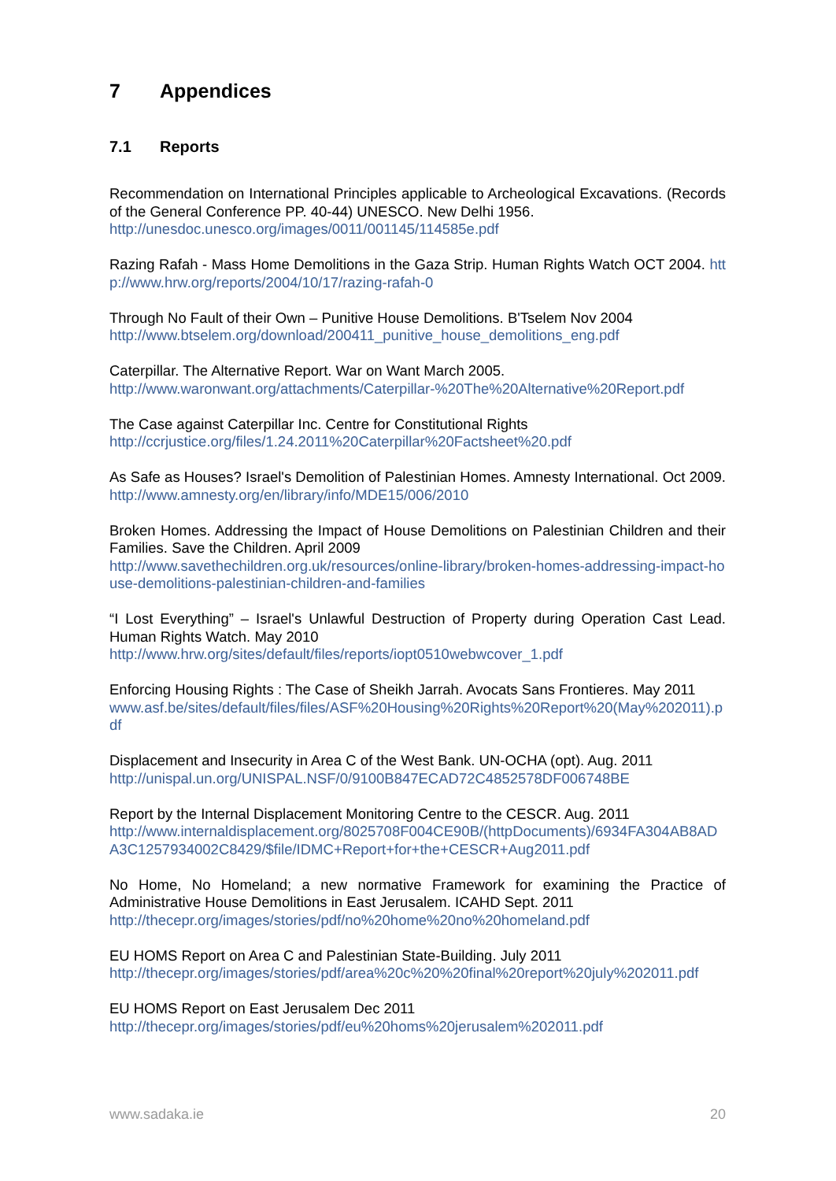7 Appendices
7.1 Reports
Recommendation on International Principles applicable to Archeological Excavations. (Records of the General Conference PP. 40-44) UNESCO. New Delhi 1956.
http://unesdoc.unesco.org/images/0011/001145/114585e.pdf
Razing Rafah - Mass Home Demolitions in the Gaza Strip. Human Rights Watch OCT 2004. http://www.hrw.org/reports/2004/10/17/razing-rafah-0
Through No Fault of their Own – Punitive House Demolitions. B'Tselem Nov 2004
http://www.btselem.org/download/200411_punitive_house_demolitions_eng.pdf
Caterpillar. The Alternative Report. War on Want March 2005.
http://www.waronwant.org/attachments/Caterpillar-%20The%20Alternative%20Report.pdf
The Case against Caterpillar Inc. Centre for Constitutional Rights
http://ccrjustice.org/files/1.24.2011%20Caterpillar%20Factsheet%20.pdf
As Safe as Houses? Israel's Demolition of Palestinian Homes. Amnesty International. Oct 2009. http://www.amnesty.org/en/library/info/MDE15/006/2010
Broken Homes. Addressing the Impact of House Demolitions on Palestinian Children and their Families. Save the Children. April 2009
http://www.savethechildren.org.uk/resources/online-library/broken-homes-addressing-impact-house-demolitions-palestinian-children-and-families
“I Lost Everything” – Israel's Unlawful Destruction of Property during Operation Cast Lead. Human Rights Watch. May 2010
http://www.hrw.org/sites/default/files/reports/iopt0510webwcover_1.pdf
Enforcing Housing Rights : The Case of Sheikh Jarrah. Avocats Sans Frontieres. May 2011
www.asf.be/sites/default/files/files/ASF%20Housing%20Rights%20Report%20(May%202011).pdf
Displacement and Insecurity in Area C of the West Bank. UN-OCHA (opt). Aug. 2011
http://unispal.un.org/UNISPAL.NSF/0/9100B847ECAD72C4852578DF006748BE
Report by the Internal Displacement Monitoring Centre to the CESCR. Aug. 2011
http://www.internaldisplacement.org/8025708F004CE90B/(httpDocuments)/6934FA304AB8ADA3C1257934002C8429/$file/IDMC+Report+for+the+CESCR+Aug2011.pdf
No Home, No Homeland; a new normative Framework for examining the Practice of Administrative House Demolitions in East Jerusalem. ICAHD Sept. 2011
http://thecepr.org/images/stories/pdf/no%20home%20no%20homeland.pdf
EU HOMS Report on Area C and Palestinian State-Building. July 2011
http://thecepr.org/images/stories/pdf/area%20c%20%20final%20report%20july%202011.pdf
EU HOMS Report on East Jerusalem Dec 2011
http://thecepr.org/images/stories/pdf/eu%20homs%20jerusalem%202011.pdf
www.sadaka.ie 20